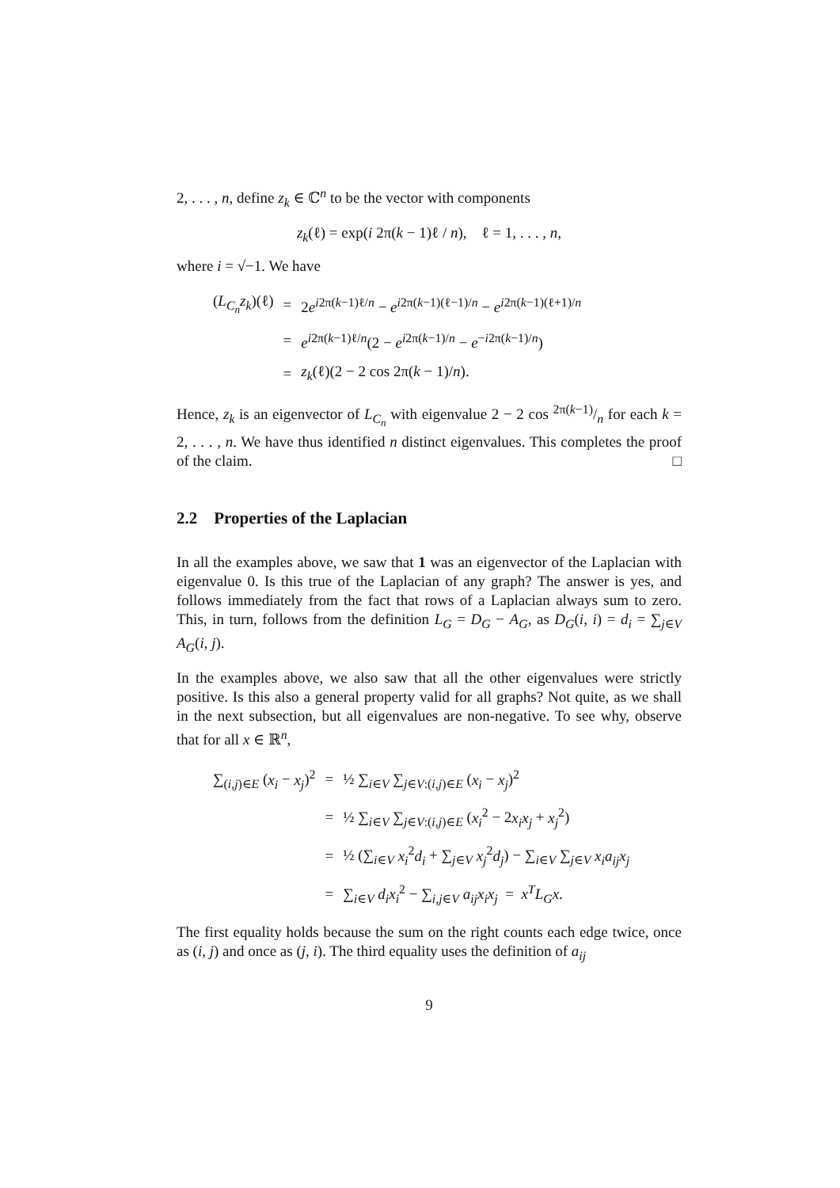2, . . . , n, define z<sub>k</sub> ∈ ℂ<sup>n</sup> to be the vector with components
z<sub>k</sub>(ℓ) = exp(i 2π(k − 1)ℓ / n), ℓ = 1, . . . , n,
where i = √−1. We have
| ( L<sub>C<sub>n</sub></sub> z<sub>k</sub> )(ℓ) | = | 2 e<sup>i2π(k−1)ℓ/n</sup> − e<sup>i2π(k−1)(ℓ−1)/n</sup> − e<sup>i2π(k−1)(ℓ+1)/n</sup> |
| | = | e<sup>i2π(k−1)ℓ/n</sup>(2 − e<sup>i2π(k−1)/n</sup> − e<sup>−i2π(k−1)/n</sup>) |
| | = | z<sub>k</sub> (ℓ)(2 − 2 cos 2π( k − 1)/ n ). |
Hence, z<sub>k</sub> is an eigenvector of L<sub>C<sub>n</sub></sub> with eigenvalue 2 − 2 cos 2π(k−1)/n for each k = 2, . . . , n. We have thus identified n distinct eigenvalues. This completes the proof of the claim. □
2.2 Properties of the Laplacian
In all the examples above, we saw that 1 was an eigenvector of the Laplacian with eigenvalue 0. Is this true of the Laplacian of any graph? The answer is yes, and follows immediately from the fact that rows of a Laplacian always sum to zero. This, in turn, follows from the definition L<sub>G</sub> = D<sub>G</sub> − A<sub>G</sub>, as D<sub>G</sub>(i, i) = d<sub>i</sub> = ∑<sub>j∈V</sub> A<sub>G</sub>(i, j).
In the examples above, we also saw that all the other eigenvalues were strictly positive. Is this also a general property valid for all graphs? Not quite, as we shall in the next subsection, but all eigenvalues are non-negative. To see why, observe that for all x ∈ ℝ<sup>n</sup>,
| ∑<sub>(i,j)∈E</sub> ( x<sub>i</sub> − x<sub>j</sub> )<sup>2</sup> | = | ½ ∑<sub>i∈V</sub> ∑<sub>j∈V:(i,j)∈E</sub> ( x<sub>i</sub> − x<sub>j</sub> )<sup>2</sup> |
| | = | ½ ∑<sub>i∈V</sub> ∑<sub>j∈V:(i,j)∈E</sub> ( x<sub>i</sub><sup>2</sup> − 2 x<sub>i</sub>x<sub>j</sub> + x<sub>j</sub><sup>2</sup>) |
| | = | ½ (∑<sub>i∈V</sub> x<sub>i</sub><sup>2</sup> d<sub>i</sub> + ∑<sub>j∈V</sub> x<sub>j</sub><sup>2</sup> d<sub>j</sub> ) − ∑<sub>i∈V</sub> ∑<sub>j∈V</sub> x<sub>i</sub>a<sub>ij</sub>x<sub>j</sub> |
| | = | ∑<sub>i∈V</sub> d<sub>i</sub>x<sub>i</sub><sup>2</sup> − ∑<sub>i,j∈V</sub> a<sub>ij</sub>x<sub>i</sub>x<sub>j</sub> = x<sup>T</sup>L<sub>G</sub>x . |
The first equality holds because the sum on the right counts each edge twice, once as (i, j) and once as (j, i). The third equality uses the definition of a<sub>ij</sub>
9